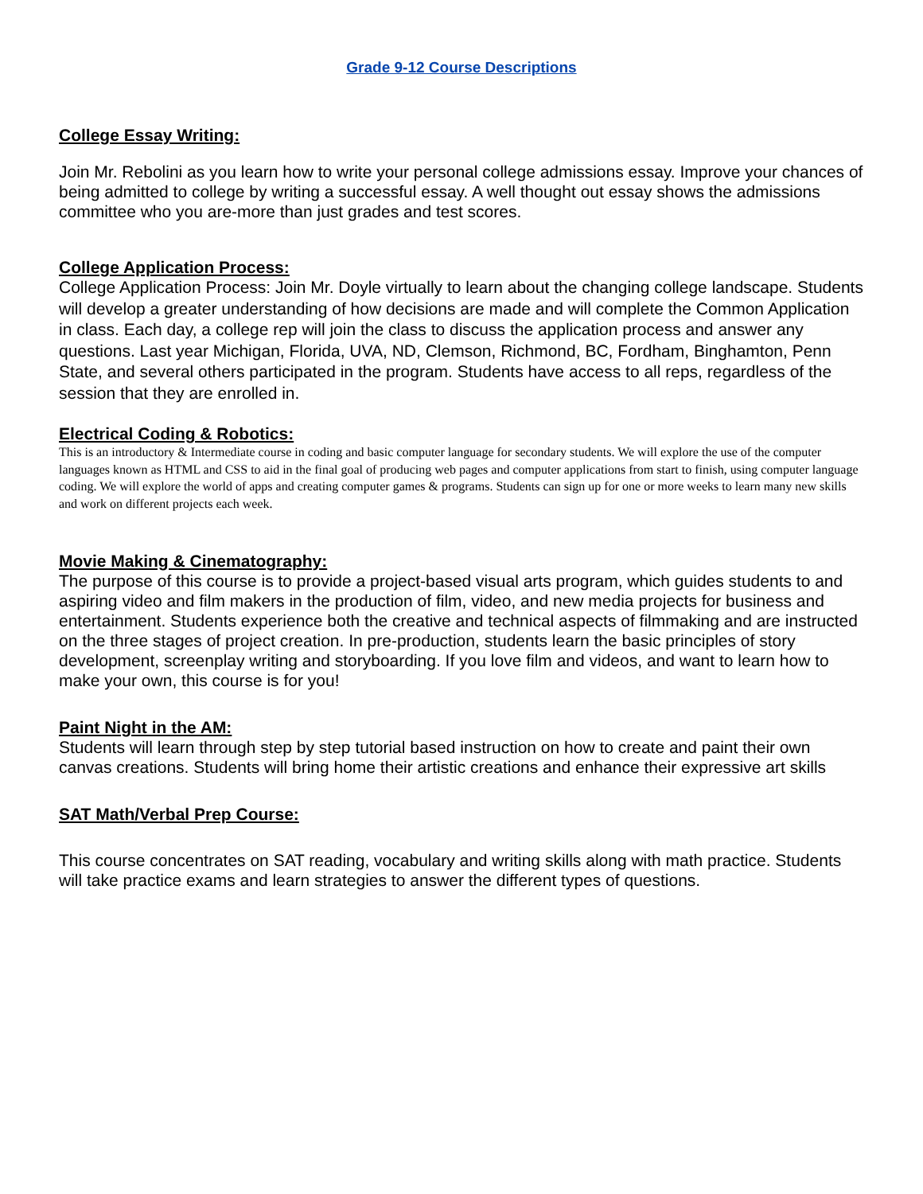Grade 9-12 Course Descriptions
College Essay Writing:
Join Mr. Rebolini as you learn how to write your personal college admissions essay. Improve your chances of being admitted to college by writing a successful essay. A well thought out essay shows the admissions committee who you are-more than just grades and test scores.
College Application Process:
College Application Process: Join Mr. Doyle virtually to learn about the changing college landscape. Students will develop a greater understanding of how decisions are made and will complete the Common Application in class. Each day, a college rep will join the class to discuss the application process and answer any questions. Last year Michigan, Florida, UVA, ND, Clemson, Richmond, BC, Fordham, Binghamton, Penn State, and several others participated in the program. Students have access to all reps, regardless of the session that they are enrolled in.
Electrical Coding & Robotics:
This is an introductory & Intermediate course in coding and basic computer language for secondary students. We will explore the use of the computer languages known as HTML and CSS to aid in the final goal of producing web pages and computer applications from start to finish, using computer language coding. We will explore the world of apps and creating computer games & programs. Students can sign up for one or more weeks to learn many new skills and work on different projects each week.
Movie Making & Cinematography:
The purpose of this course is to provide a project-based visual arts program, which guides students to and aspiring video and film makers in the production of film, video, and new media projects for business and entertainment. Students experience both the creative and technical aspects of filmmaking and are instructed on the three stages of project creation. In pre-production, students learn the basic principles of story development, screenplay writing and storyboarding. If you love film and videos, and want to learn how to make your own, this course is for you!
Paint Night in the AM:
Students will learn through step by step tutorial based instruction on how to create and paint their own canvas creations. Students will bring home their artistic creations and enhance their expressive art skills
SAT Math/Verbal Prep Course:
This course concentrates on SAT reading, vocabulary and writing skills along with math practice. Students will take practice exams and learn strategies to answer the different types of questions.